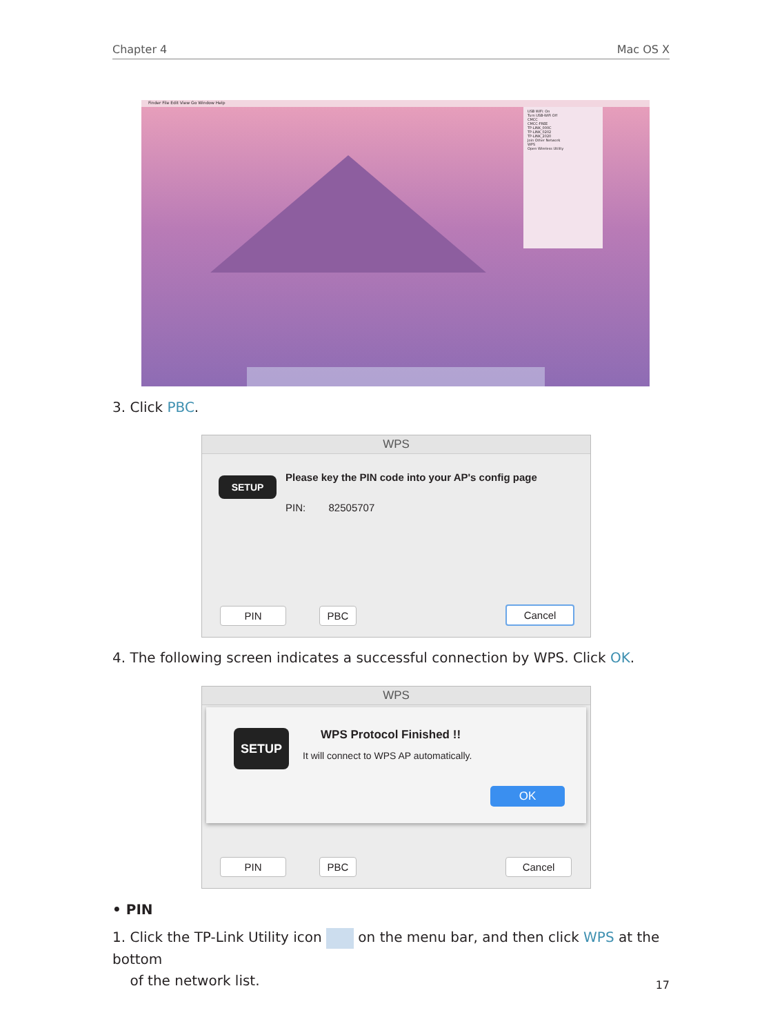Chapter 4 Mac OS X
Finder File Edit View Go Window Help
USB WiFi: On
Turn USB-WiFi Off
CMCC
CMCC-FREE
TP-LINK_000C
TP-LINK_0202
TP-LINK_2020
Join Other Network
WPS
Open Wireless Utility
3. Click PBC.
WPS
SETUP
Please key the PIN code into your AP's config page
PIN: 82505707
PIN PBC Cancel
4. The following screen indicates a successful connection by WPS. Click OK.
WPS
SETUP WPS Protocol Finished !!
It will connect to WPS AP automatically.
OK
PIN PBC Cancel
• PIN
1. Click the TP-Link Utility icon on the menu bar, and then click WPS at the bottom
of the network list.
17